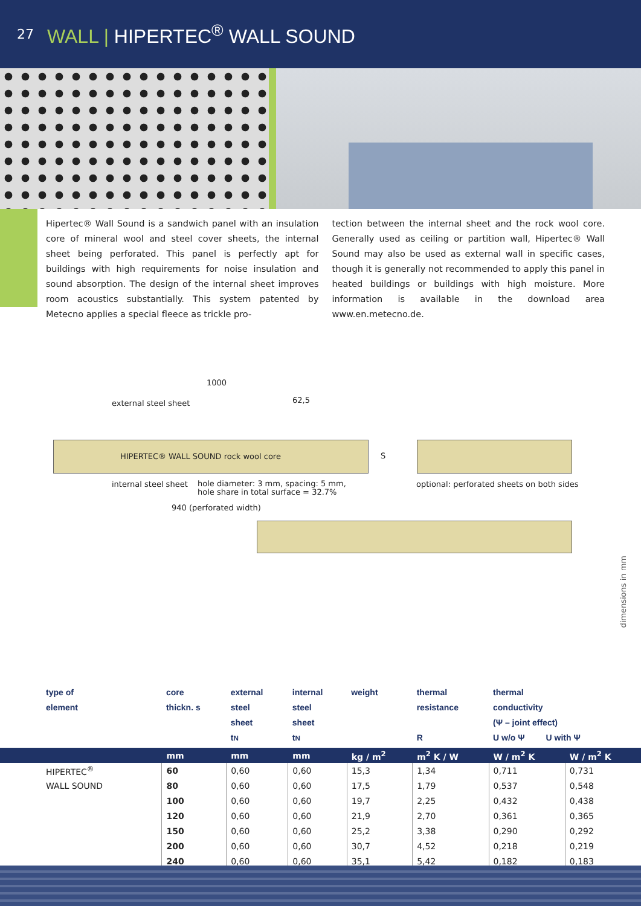27 WALL | HIPERTEC<sup>®</sup> WALL SOUND
Hipertec® Wall Sound is a sandwich panel with an insulation core of mineral wool and steel cover sheets, the internal sheet being perforated. This panel is perfectly apt for buildings with high requirements for noise insulation and sound absorption. The design of the internal sheet improves room acoustics substantially. This system patented by Metecno applies a special fleece as trickle pro-
tection between the internal sheet and the rock wool core. Generally used as ceiling or partition wall, Hipertec® Wall Sound may also be used as external wall in specific cases, though it is generally not recommended to apply this panel in heated buildings or buildings with high moisture. More information is available in the download area www.en.metecno.de.
1000
external steel sheet 62,5
HIPERTEC® WALL SOUND rock wool core
S
internal steel sheet
hole diameter: 3 mm, spacing: 5 mm,
hole share in total surface = 32.7%
optional: perforated sheets on both sides
940 (perforated width)
dimensions in mm
| type of element | core thickn. s | external steel sheet t N | internal steel sheet t N | weight | thermal resistance R | thermal conductivity (Ψ – joint effect) U w/o Ψ U with Ψ | |
| --- | --- | --- | --- | --- | --- | --- | --- |
| | mm | mm | mm | kg / m<sup>2</sup> | m<sup>2</sup> K / W | W / m<sup>2</sup> K | W / m<sup>2</sup> K |
| HIPERTEC<sup>®</sup> | 60 | 0,60 | 0,60 | 15,3 | 1,34 | 0,711 | 0,731 |
| WALL SOUND | 80 | 0,60 | 0,60 | 17,5 | 1,79 | 0,537 | 0,548 |
| | 100 | 0,60 | 0,60 | 19,7 | 2,25 | 0,432 | 0,438 |
| | 120 | 0,60 | 0,60 | 21,9 | 2,70 | 0,361 | 0,365 |
| | 150 | 0,60 | 0,60 | 25,2 | 3,38 | 0,290 | 0,292 |
| | 200 | 0,60 | 0,60 | 30,7 | 4,52 | 0,218 | 0,219 |
| | 240 | 0,60 | 0,60 | 35,1 | 5,42 | 0,182 | 0,183 |